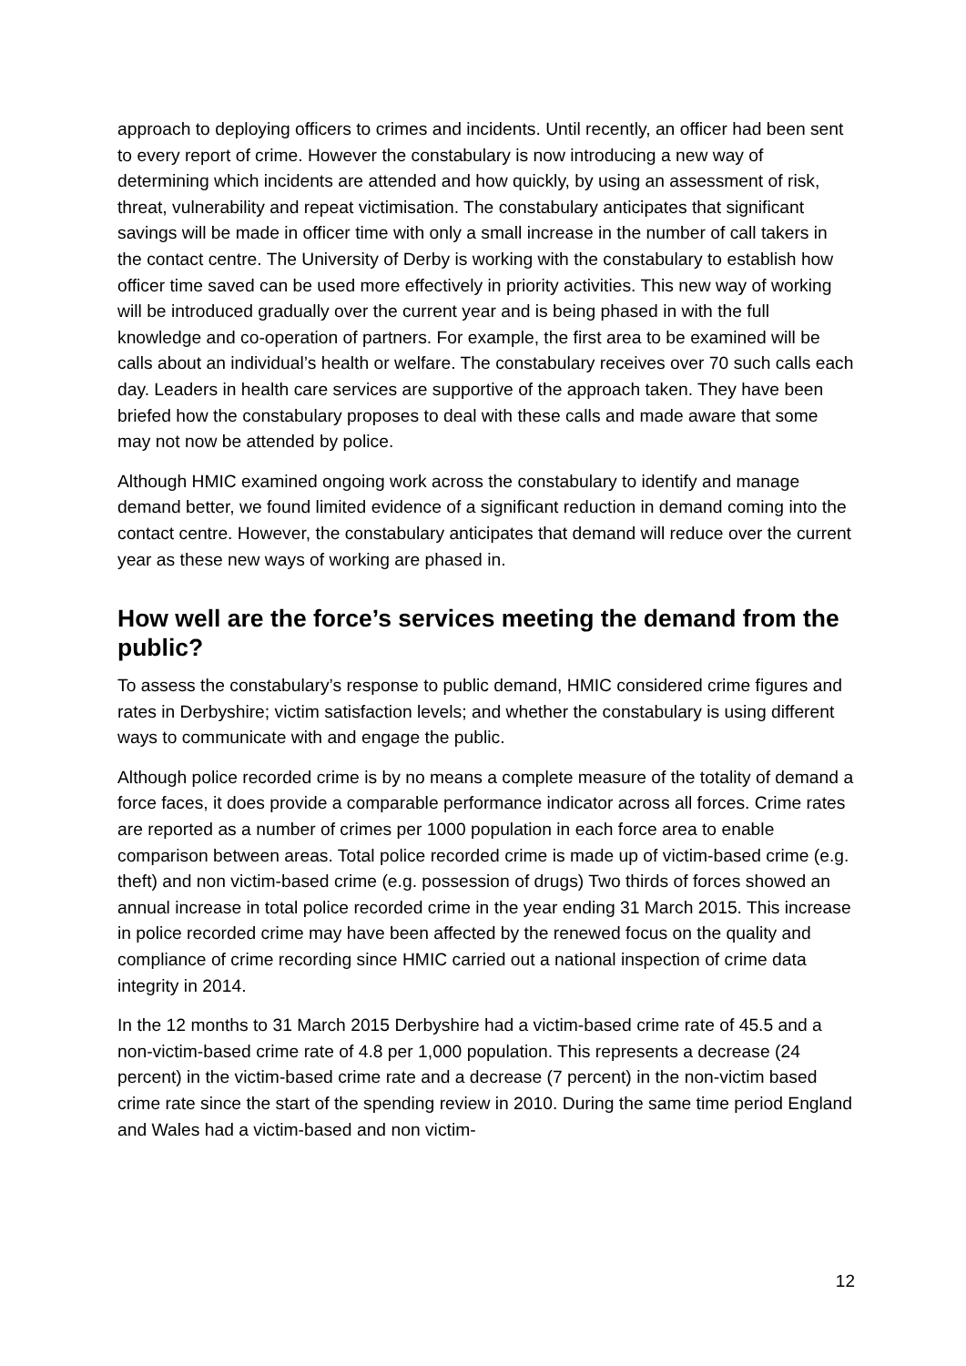approach to deploying officers to crimes and incidents. Until recently, an officer had been sent to every report of crime. However the constabulary is now introducing a new way of determining which incidents are attended and how quickly, by using an assessment of risk, threat, vulnerability and repeat victimisation. The constabulary anticipates that significant savings will be made in officer time with only a small increase in the number of call takers in the contact centre. The University of Derby is working with the constabulary to establish how officer time saved can be used more effectively in priority activities. This new way of working will be introduced gradually over the current year and is being phased in with the full knowledge and co-operation of partners. For example, the first area to be examined will be calls about an individual’s health or welfare. The constabulary receives over 70 such calls each day. Leaders in health care services are supportive of the approach taken. They have been briefed how the constabulary proposes to deal with these calls and made aware that some may not now be attended by police.
Although HMIC examined ongoing work across the constabulary to identify and manage demand better, we found limited evidence of a significant reduction in demand coming into the contact centre. However, the constabulary anticipates that demand will reduce over the current year as these new ways of working are phased in.
How well are the force’s services meeting the demand from the public?
To assess the constabulary’s response to public demand, HMIC considered crime figures and rates in Derbyshire; victim satisfaction levels; and whether the constabulary is using different ways to communicate with and engage the public.
Although police recorded crime is by no means a complete measure of the totality of demand a force faces, it does provide a comparable performance indicator across all forces. Crime rates are reported as a number of crimes per 1000 population in each force area to enable comparison between areas. Total police recorded crime is made up of victim-based crime (e.g. theft) and non victim-based crime (e.g. possession of drugs) Two thirds of forces showed an annual increase in total police recorded crime in the year ending 31 March 2015. This increase in police recorded crime may have been affected by the renewed focus on the quality and compliance of crime recording since HMIC carried out a national inspection of crime data integrity in 2014.
In the 12 months to 31 March 2015 Derbyshire had a victim-based crime rate of 45.5 and a non-victim-based crime rate of 4.8 per 1,000 population. This represents a decrease (24 percent) in the victim-based crime rate and a decrease (7 percent) in the non-victim based crime rate since the start of the spending review in 2010. During the same time period England and Wales had a victim-based and non victim-
12